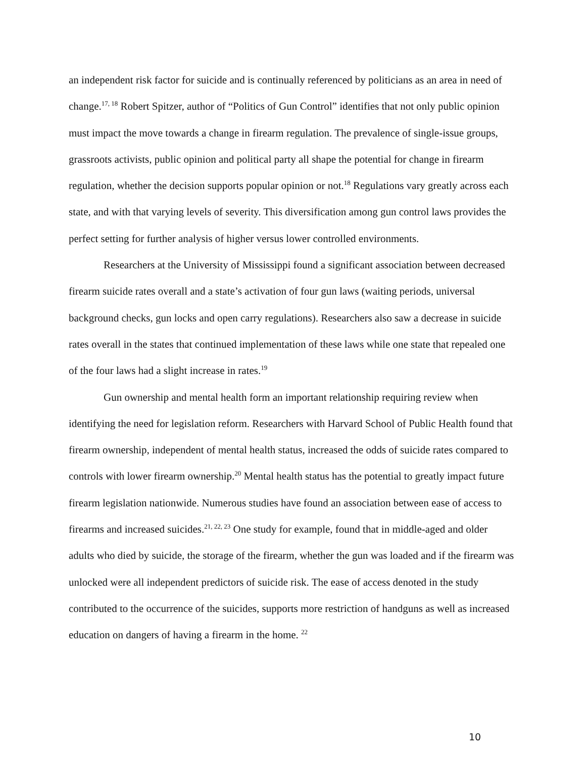an independent risk factor for suicide and is continually referenced by politicians as an area in need of change.<sup>17, 18</sup> Robert Spitzer, author of “Politics of Gun Control” identifies that not only public opinion must impact the move towards a change in firearm regulation. The prevalence of single-issue groups, grassroots activists, public opinion and political party all shape the potential for change in firearm regulation, whether the decision supports popular opinion or not.<sup>18</sup> Regulations vary greatly across each state, and with that varying levels of severity. This diversification among gun control laws provides the perfect setting for further analysis of higher versus lower controlled environments.
Researchers at the University of Mississippi found a significant association between decreased firearm suicide rates overall and a state’s activation of four gun laws (waiting periods, universal background checks, gun locks and open carry regulations). Researchers also saw a decrease in suicide rates overall in the states that continued implementation of these laws while one state that repealed one of the four laws had a slight increase in rates.<sup>19</sup>
Gun ownership and mental health form an important relationship requiring review when identifying the need for legislation reform. Researchers with Harvard School of Public Health found that firearm ownership, independent of mental health status, increased the odds of suicide rates compared to controls with lower firearm ownership.<sup>20</sup> Mental health status has the potential to greatly impact future firearm legislation nationwide. Numerous studies have found an association between ease of access to firearms and increased suicides.<sup>21, 22, 23</sup> One study for example, found that in middle-aged and older adults who died by suicide, the storage of the firearm, whether the gun was loaded and if the firearm was unlocked were all independent predictors of suicide risk. The ease of access denoted in the study contributed to the occurrence of the suicides, supports more restriction of handguns as well as increased education on dangers of having a firearm in the home. <sup>22</sup>
10